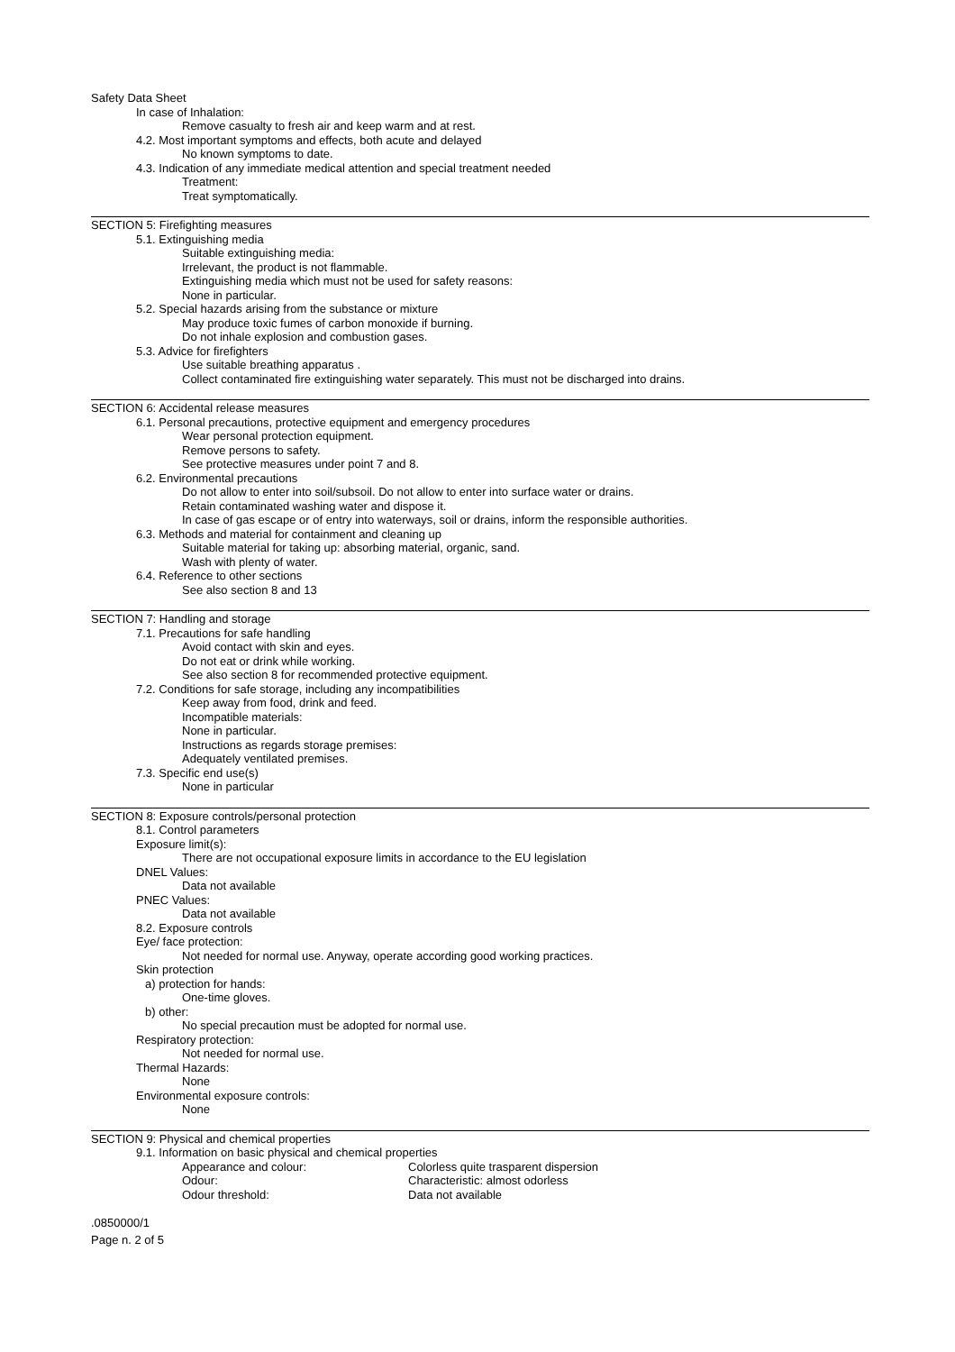Safety Data Sheet
In case of Inhalation:
Remove casualty to fresh air and keep warm and at rest.
4.2. Most important symptoms and effects, both acute and delayed
No known symptoms to date.
4.3. Indication of any immediate medical attention and special treatment needed
Treatment:
Treat symptomatically.
SECTION 5: Firefighting measures
5.1. Extinguishing media
Suitable extinguishing media:
Irrelevant, the product is not flammable.
Extinguishing media which must not be used for safety reasons:
None in particular.
5.2. Special hazards arising from the substance or mixture
May produce toxic fumes of carbon monoxide if burning.
Do not inhale explosion and combustion gases.
5.3. Advice for firefighters
Use suitable breathing apparatus .
Collect contaminated fire extinguishing water separately. This must not be discharged into drains.
SECTION 6: Accidental release measures
6.1. Personal precautions, protective equipment and emergency procedures
Wear personal protection equipment.
Remove persons to safety.
See protective measures under point 7 and 8.
6.2. Environmental precautions
Do not allow to enter into soil/subsoil. Do not allow to enter into surface water or drains.
Retain contaminated washing water and dispose it.
In case of gas escape or of entry into waterways, soil or drains, inform the responsible authorities.
6.3. Methods and material for containment and cleaning up
Suitable material for taking up: absorbing material, organic, sand.
Wash with plenty of water.
6.4. Reference to other sections
See also section 8 and 13
SECTION 7: Handling and storage
7.1. Precautions for safe handling
Avoid contact with skin and eyes.
Do not eat or drink while working.
See also section 8 for recommended protective equipment.
7.2. Conditions for safe storage, including any incompatibilities
Keep away from food, drink and feed.
Incompatible materials:
None in particular.
Instructions as regards storage premises:
Adequately ventilated premises.
7.3. Specific end use(s)
None in particular
SECTION 8: Exposure controls/personal protection
8.1. Control parameters
Exposure limit(s):
There are not occupational exposure limits in accordance to the EU legislation
DNEL Values:
Data not available
PNEC Values:
Data not available
8.2. Exposure controls
Eye/ face protection:
Not needed for normal use. Anyway, operate according good working practices.
Skin protection
a) protection for hands:
One-time gloves.
b) other:
No special precaution must be adopted for normal use.
Respiratory protection:
Not needed for normal use.
Thermal Hazards:
None
Environmental exposure controls:
None
SECTION 9: Physical and chemical properties
9.1. Information on basic physical and chemical properties
| Appearance and colour: | Colorless quite trasparent dispersion |
| Odour: | Characteristic: almost odorless |
| Odour threshold: | Data not available |
.0850000/1
Page n. 2 of 5